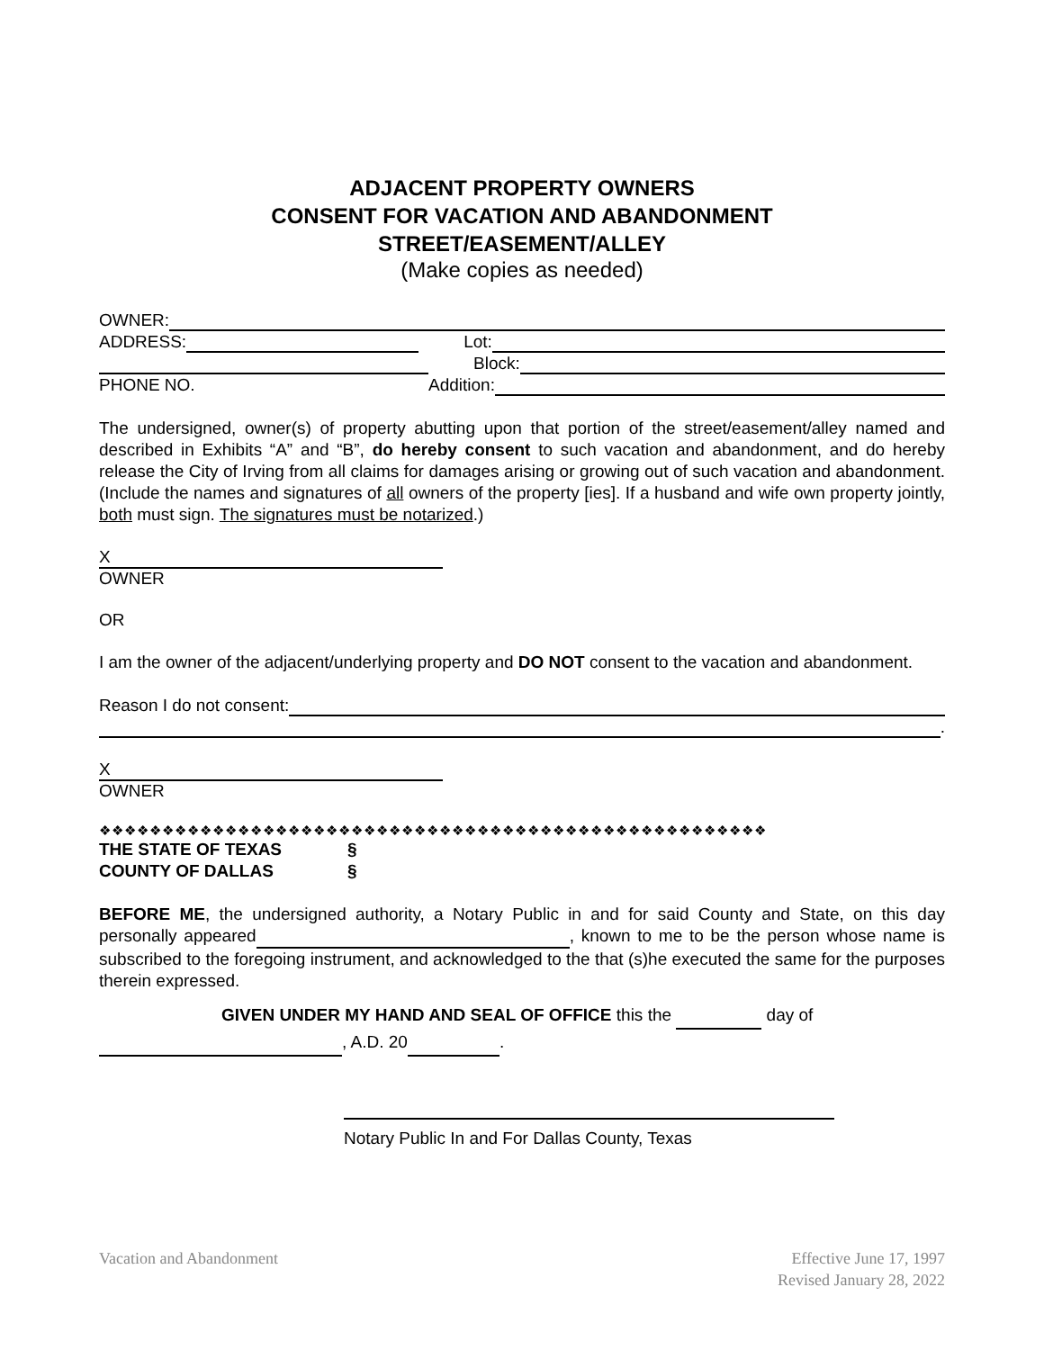ADJACENT PROPERTY OWNERS
CONSENT FOR VACATION AND ABANDONMENT
STREET/EASEMENT/ALLEY
(Make copies as needed)
OWNER:
ADDRESS: Lot:
Block:
PHONE NO. Addition:
The undersigned, owner(s) of property abutting upon that portion of the street/easement/alley named and described in Exhibits “A” and “B”, do hereby consent to such vacation and abandonment, and do hereby release the City of Irving from all claims for damages arising or growing out of such vacation and abandonment. (Include the names and signatures of all owners of the property [ies]. If a husband and wife own property jointly, both must sign. The signatures must be notarized.)
X
OWNER
OR
I am the owner of the adjacent/underlying property and DO NOT consent to the vacation and abandonment.
Reason I do not consent:
.
X
OWNER
❖❖❖❖❖❖❖❖❖❖❖❖❖❖❖❖❖❖❖❖❖❖❖❖❖❖❖❖❖❖❖❖❖❖❖❖❖❖❖❖❖❖❖❖❖❖❖❖❖❖❖❖❖
THE STATE OF TEXAS §
COUNTY OF DALLAS §
BEFORE ME, the undersigned authority, a Notary Public in and for said County and State, on this day personally appeared , known to me to be the person whose name is subscribed to the foregoing instrument, and acknowledged to the that (s)he executed the same for the purposes therein expressed.
GIVEN UNDER MY HAND AND SEAL OF OFFICE this the day of
, A.D. 20 .
Notary Public In and For Dallas County, Texas
Vacation and Abandonment Effective June 17, 1997
Revised January 28, 2022